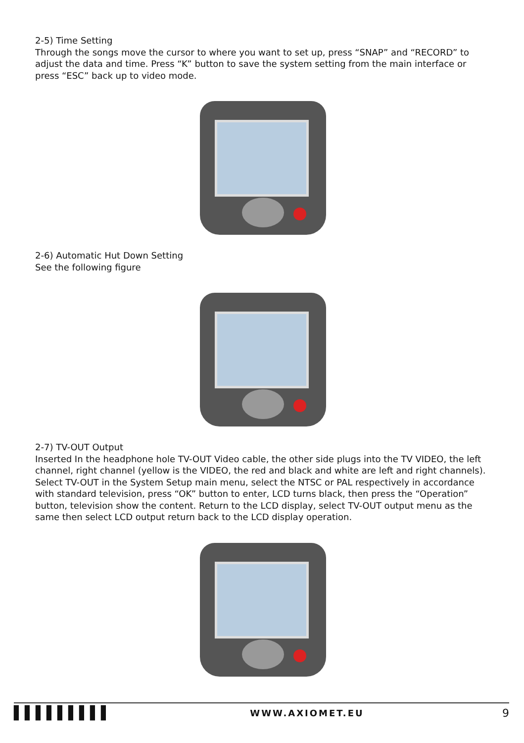2-5) Time Setting
Through the songs move the cursor to where you want to set up, press “SNAP” and “RECORD” to adjust the data and time. Press “K” button to save the system setting from the main interface or press “ESC” back up to video mode.
2-6) Automatic Hut Down Setting
See the following figure
2-7) TV-OUT Output
Inserted In the headphone hole TV-OUT Video cable, the other side plugs into the TV VIDEO, the left channel, right channel (yellow is the VIDEO, the red and black and white are left and right channels). Select TV-OUT in the System Setup main menu, select the NTSC or PAL respectively in accordance with standard television, press “OK” button to enter, LCD turns black, then press the “Operation” button, television show the content. Return to the LCD display, select TV-OUT output menu as the same then select LCD output return back to the LCD display operation.
▌▌▌▌▌▌▌▌▌ WWW.AXIOMET.EU 9